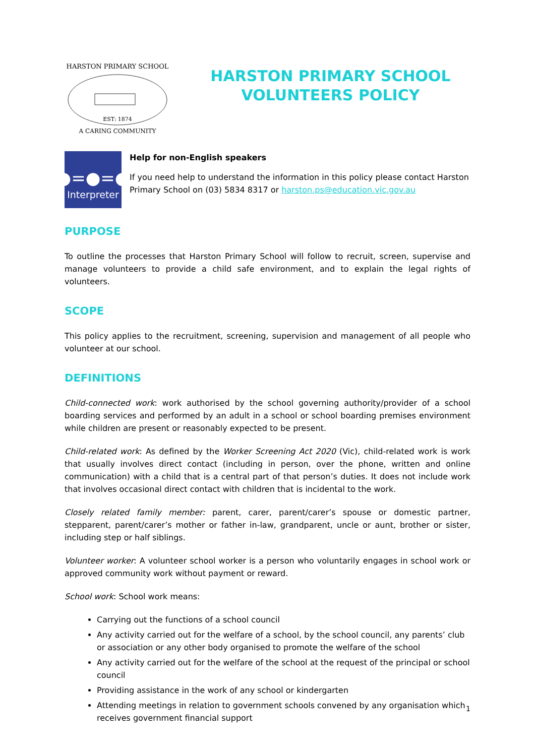HARSTON PRIMARY SCHOOL
EST: 1874
A CARING COMMUNITY
HARSTON PRIMARY SCHOOL
VOLUNTEERS POLICY
●=●=●
Interpreter
Help for non-English speakers
If you need help to understand the information in this policy please contact Harston Primary School on (03) 5834 8317 or harston.ps@education.vic.gov.au
PURPOSE
To outline the processes that Harston Primary School will follow to recruit, screen, supervise and manage volunteers to provide a child safe environment, and to explain the legal rights of volunteers.
SCOPE
This policy applies to the recruitment, screening, supervision and management of all people who volunteer at our school.
DEFINITIONS
Child-connected work: work authorised by the school governing authority/provider of a school boarding services and performed by an adult in a school or school boarding premises environment while children are present or reasonably expected to be present.
Child-related work: As defined by the Worker Screening Act 2020 (Vic), child-related work is work that usually involves direct contact (including in person, over the phone, written and online communication) with a child that is a central part of that person’s duties. It does not include work that involves occasional direct contact with children that is incidental to the work.
Closely related family member: parent, carer, parent/carer’s spouse or domestic partner, stepparent, parent/carer’s mother or father in-law, grandparent, uncle or aunt, brother or sister, including step or half siblings.
Volunteer worker: A volunteer school worker is a person who voluntarily engages in school work or approved community work without payment or reward.
School work: School work means:
Carrying out the functions of a school council
Any activity carried out for the welfare of a school, by the school council, any parents’ club or association or any other body organised to promote the welfare of the school
Any activity carried out for the welfare of the school at the request of the principal or school council
Providing assistance in the work of any school or kindergarten
Attending meetings in relation to government schools convened by any organisation which receives government financial support
1